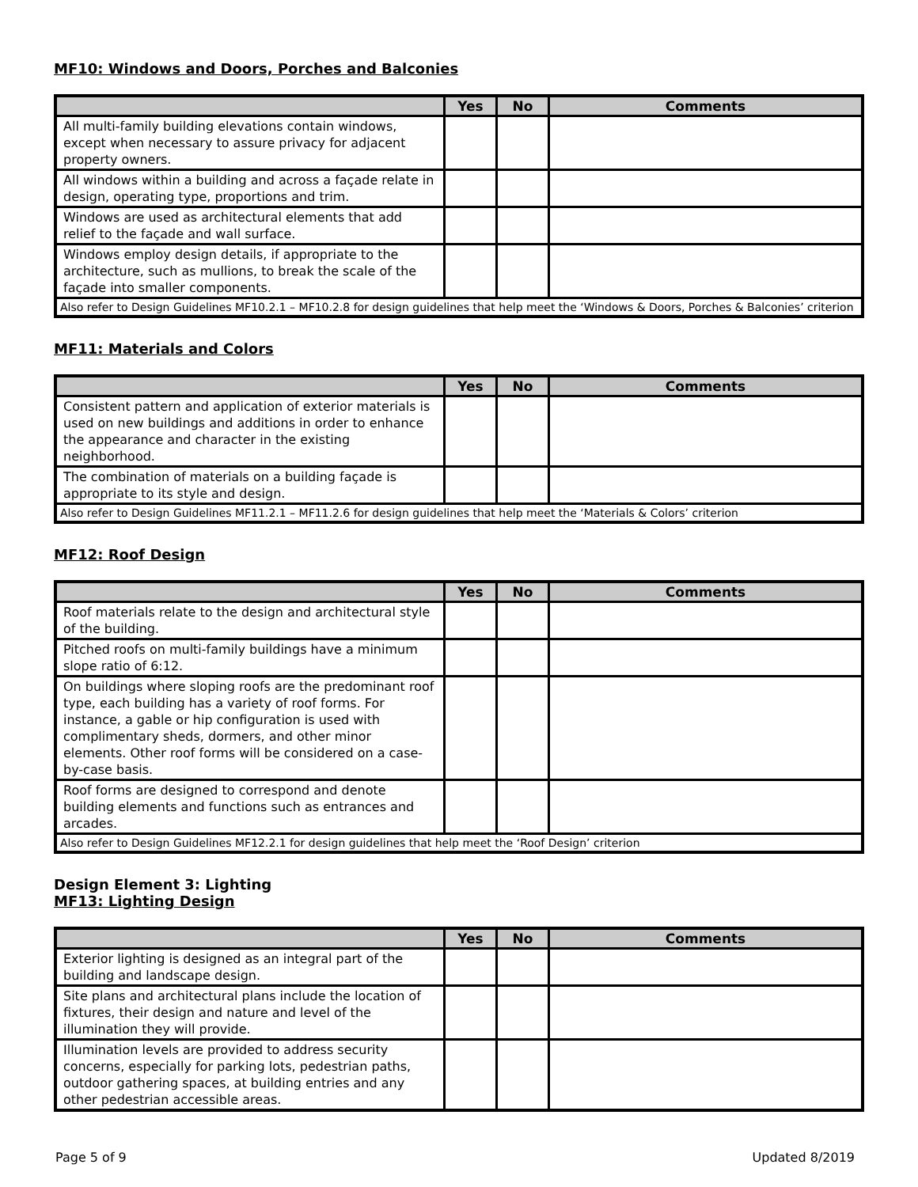MF10: Windows and Doors, Porches and Balconies
| | Yes | No | Comments |
| --- | --- | --- | --- |
| All multi-family building elevations contain windows, except when necessary to assure privacy for adjacent property owners. | | | |
| All windows within a building and across a façade relate in design, operating type, proportions and trim. | | | |
| Windows are used as architectural elements that add relief to the façade and wall surface. | | | |
| Windows employ design details, if appropriate to the architecture, such as mullions, to break the scale of the façade into smaller components. | | | |
| Also refer to Design Guidelines MF10.2.1 – MF10.2.8 for design guidelines that help meet the ‘Windows & Doors, Porches & Balconies’ criterion | | | |
MF11: Materials and Colors
| | Yes | No | Comments |
| --- | --- | --- | --- |
| Consistent pattern and application of exterior materials is used on new buildings and additions in order to enhance the appearance and character in the existing neighborhood. | | | |
| The combination of materials on a building façade is appropriate to its style and design. | | | |
| Also refer to Design Guidelines MF11.2.1 – MF11.2.6 for design guidelines that help meet the ‘Materials & Colors’ criterion | | | |
MF12: Roof Design
| | Yes | No | Comments |
| --- | --- | --- | --- |
| Roof materials relate to the design and architectural style of the building. | | | |
| Pitched roofs on multi-family buildings have a minimum slope ratio of 6:12. | | | |
| On buildings where sloping roofs are the predominant roof type, each building has a variety of roof forms. For instance, a gable or hip configuration is used with complimentary sheds, dormers, and other minor elements. Other roof forms will be considered on a case-by-case basis. | | | |
| Roof forms are designed to correspond and denote building elements and functions such as entrances and arcades. | | | |
| Also refer to Design Guidelines MF12.2.1 for design guidelines that help meet the ‘Roof Design’ criterion | | | |
Design Element 3: Lighting
MF13: Lighting Design
| | Yes | No | Comments |
| --- | --- | --- | --- |
| Exterior lighting is designed as an integral part of the building and landscape design. | | | |
| Site plans and architectural plans include the location of fixtures, their design and nature and level of the illumination they will provide. | | | |
| Illumination levels are provided to address security concerns, especially for parking lots, pedestrian paths, outdoor gathering spaces, at building entries and any other pedestrian accessible areas. | | | |
Page 5 of 9 Updated 8/2019